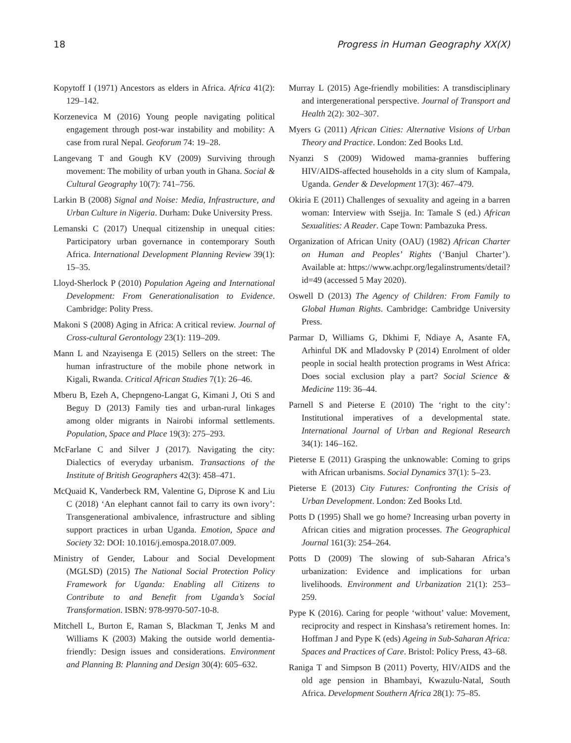18 Progress in Human Geography XX(X)
Kopytoff I (1971) Ancestors as elders in Africa. Africa 41(2): 129–142.
Korzenevica M (2016) Young people navigating political engagement through post-war instability and mobility: A case from rural Nepal. Geoforum 74: 19–28.
Langevang T and Gough KV (2009) Surviving through movement: The mobility of urban youth in Ghana. Social & Cultural Geography 10(7): 741–756.
Larkin B (2008) Signal and Noise: Media, Infrastructure, and Urban Culture in Nigeria. Durham: Duke University Press.
Lemanski C (2017) Unequal citizenship in unequal cities: Participatory urban governance in contemporary South Africa. International Development Planning Review 39(1): 15–35.
Lloyd-Sherlock P (2010) Population Ageing and International Development: From Generationalisation to Evidence. Cambridge: Polity Press.
Makoni S (2008) Aging in Africa: A critical review. Journal of Cross-cultural Gerontology 23(1): 119–209.
Mann L and Nzayisenga E (2015) Sellers on the street: The human infrastructure of the mobile phone network in Kigali, Rwanda. Critical African Studies 7(1): 26–46.
Mberu B, Ezeh A, Chepngeno-Langat G, Kimani J, Oti S and Beguy D (2013) Family ties and urban-rural linkages among older migrants in Nairobi informal settlements. Population, Space and Place 19(3): 275–293.
McFarlane C and Silver J (2017). Navigating the city: Dialectics of everyday urbanism. Transactions of the Institute of British Geographers 42(3): 458–471.
McQuaid K, Vanderbeck RM, Valentine G, Diprose K and Liu C (2018) ‘An elephant cannot fail to carry its own ivory’: Transgenerational ambivalence, infrastructure and sibling support practices in urban Uganda. Emotion, Space and Society 32: DOI: 10.1016/j.emospa.2018.07.009.
Ministry of Gender, Labour and Social Development (MGLSD) (2015) The National Social Protection Policy Framework for Uganda: Enabling all Citizens to Contribute to and Benefit from Uganda’s Social Transformation. ISBN: 978-9970-507-10-8.
Mitchell L, Burton E, Raman S, Blackman T, Jenks M and Williams K (2003) Making the outside world dementia-friendly: Design issues and considerations. Environment and Planning B: Planning and Design 30(4): 605–632.
Murray L (2015) Age-friendly mobilities: A transdisciplinary and intergenerational perspective. Journal of Transport and Health 2(2): 302–307.
Myers G (2011) African Cities: Alternative Visions of Urban Theory and Practice. London: Zed Books Ltd.
Nyanzi S (2009) Widowed mama-grannies buffering HIV/AIDS-affected households in a city slum of Kampala, Uganda. Gender & Development 17(3): 467–479.
Okiria E (2011) Challenges of sexuality and ageing in a barren woman: Interview with Ssejja. In: Tamale S (ed.) African Sexualities: A Reader. Cape Town: Pambazuka Press.
Organization of African Unity (OAU) (1982) African Charter on Human and Peoples’ Rights (‘Banjul Charter’). Available at: https://www.achpr.org/legalinstruments/detail?id=49 (accessed 5 May 2020).
Oswell D (2013) The Agency of Children: From Family to Global Human Rights. Cambridge: Cambridge University Press.
Parmar D, Williams G, Dkhimi F, Ndiaye A, Asante FA, Arhinful DK and Mladovsky P (2014) Enrolment of older people in social health protection programs in West Africa: Does social exclusion play a part? Social Science & Medicine 119: 36–44.
Parnell S and Pieterse E (2010) The ‘right to the city’: Institutional imperatives of a developmental state. International Journal of Urban and Regional Research 34(1): 146–162.
Pieterse E (2011) Grasping the unknowable: Coming to grips with African urbanisms. Social Dynamics 37(1): 5–23.
Pieterse E (2013) City Futures: Confronting the Crisis of Urban Development. London: Zed Books Ltd.
Potts D (1995) Shall we go home? Increasing urban poverty in African cities and migration processes. The Geographical Journal 161(3): 254–264.
Potts D (2009) The slowing of sub-Saharan Africa’s urbanization: Evidence and implications for urban livelihoods. Environment and Urbanization 21(1): 253–259.
Pype K (2016). Caring for people ‘without’ value: Movement, reciprocity and respect in Kinshasa’s retirement homes. In: Hoffman J and Pype K (eds) Ageing in Sub-Saharan Africa: Spaces and Practices of Care. Bristol: Policy Press, 43–68.
Raniga T and Simpson B (2011) Poverty, HIV/AIDS and the old age pension in Bhambayi, Kwazulu-Natal, South Africa. Development Southern Africa 28(1): 75–85.